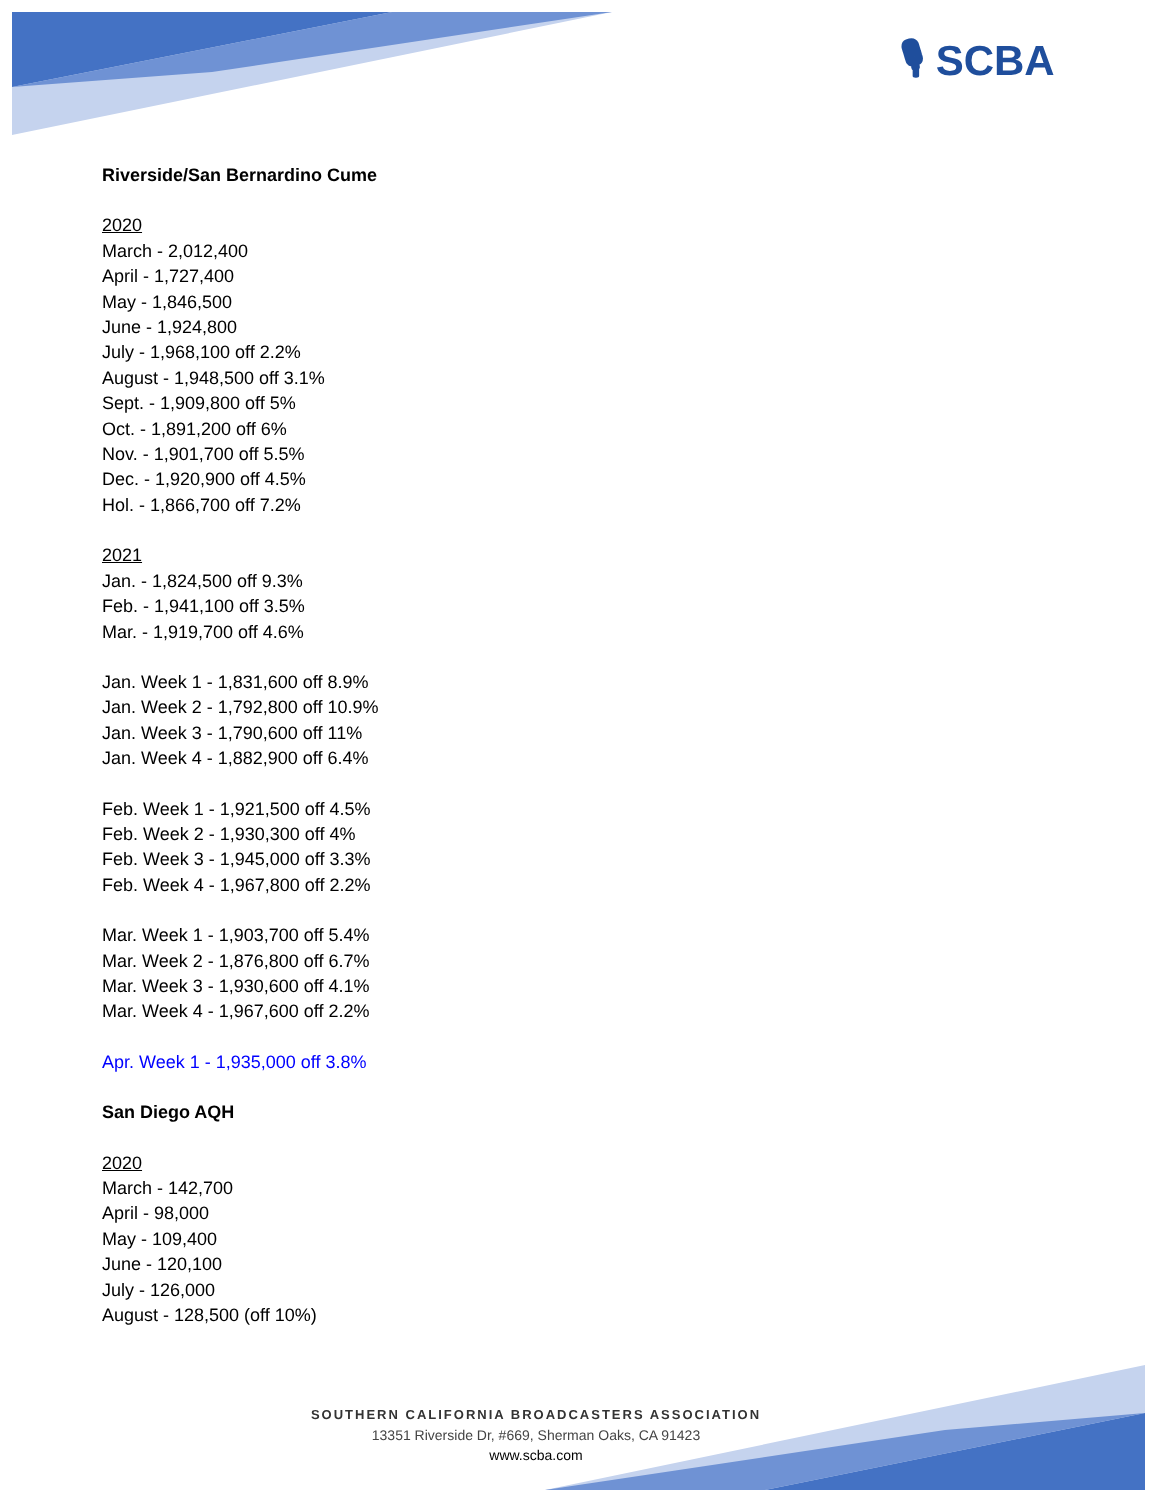🎙 SCBA
Riverside/San Bernardino Cume
2020
March - 2,012,400
April - 1,727,400
May - 1,846,500
June - 1,924,800
July - 1,968,100 off 2.2%
August - 1,948,500 off 3.1%
Sept. - 1,909,800 off 5%
Oct. - 1,891,200 off 6%
Nov. - 1,901,700 off 5.5%
Dec. - 1,920,900 off 4.5%
Hol. - 1,866,700 off 7.2%
2021
Jan. - 1,824,500 off 9.3%
Feb. - 1,941,100 off 3.5%
Mar. - 1,919,700 off 4.6%
Jan. Week 1 - 1,831,600 off 8.9%
Jan. Week 2 - 1,792,800 off 10.9%
Jan. Week 3 - 1,790,600 off 11%
Jan. Week 4 - 1,882,900 off 6.4%
Feb. Week 1 - 1,921,500 off 4.5%
Feb. Week 2 - 1,930,300 off 4%
Feb. Week 3 - 1,945,000 off 3.3%
Feb. Week 4 - 1,967,800 off 2.2%
Mar. Week 1 - 1,903,700 off 5.4%
Mar. Week 2 - 1,876,800 off 6.7%
Mar. Week 3 - 1,930,600 off 4.1%
Mar. Week 4 - 1,967,600 off 2.2%
Apr. Week 1 - 1,935,000 off 3.8%
San Diego AQH
2020
March - 142,700
April - 98,000
May - 109,400
June - 120,100
July - 126,000
August - 128,500 (off 10%)
SOUTHERN CALIFORNIA BROADCASTERS ASSOCIATION
13351 Riverside Dr, #669, Sherman Oaks, CA 91423
www.scba.com